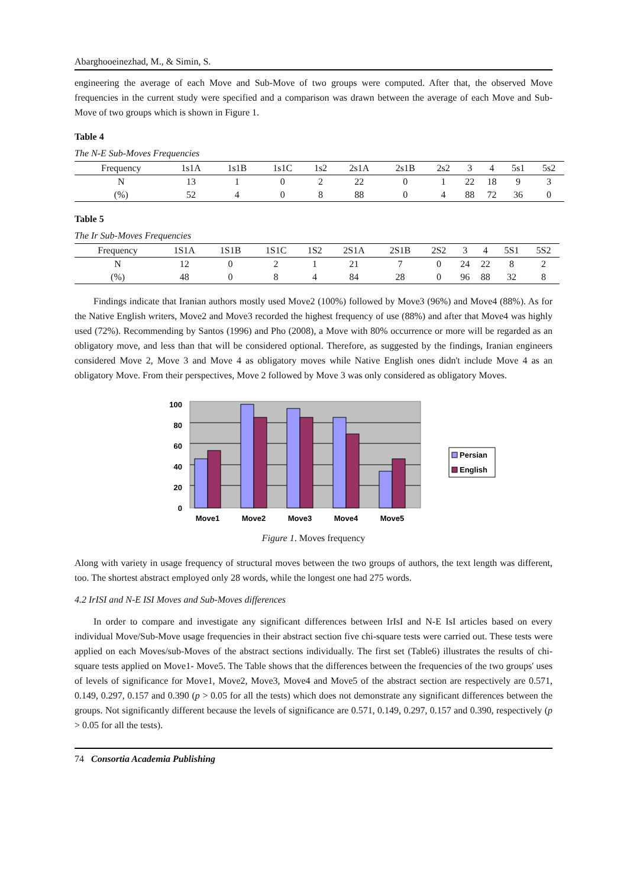Abarghooeinezhad, M., & Simin, S.
engineering the average of each Move and Sub-Move of two groups were computed. After that, the observed Move frequencies in the current study were specified and a comparison was drawn between the average of each Move and Sub-Move of two groups which is shown in Figure 1.
Table 4
The N-E Sub-Moves Frequencies
| Frequency | 1s1A | 1s1B | 1s1C | 1s2 | 2s1A | 2s1B | 2s2 | 3 | 4 | 5s1 | 5s2 |
| --- | --- | --- | --- | --- | --- | --- | --- | --- | --- | --- | --- |
| N | 13 | 1 | 0 | 2 | 22 | 0 | 1 | 22 | 18 | 9 | 3 |
| (%) | 52 | 4 | 0 | 8 | 88 | 0 | 4 | 88 | 72 | 36 | 0 |
Table 5
The Ir Sub-Moves Frequencies
| Frequency | 1S1A | 1S1B | 1S1C | 1S2 | 2S1A | 2S1B | 2S2 | 3 | 4 | 5S1 | 5S2 |
| --- | --- | --- | --- | --- | --- | --- | --- | --- | --- | --- | --- |
| N | 12 | 0 | 2 | 1 | 21 | 7 | 0 | 24 | 22 | 8 | 2 |
| (%) | 48 | 0 | 8 | 4 | 84 | 28 | 0 | 96 | 88 | 32 | 8 |
Findings indicate that Iranian authors mostly used Move2 (100%) followed by Move3 (96%) and Move4 (88%). As for the Native English writers, Move2 and Move3 recorded the highest frequency of use (88%) and after that Move4 was highly used (72%). Recommending by Santos (1996) and Pho (2008), a Move with 80% occurrence or more will be regarded as an obligatory move, and less than that will be considered optional. Therefore, as suggested by the findings, Iranian engineers considered Move 2, Move 3 and Move 4 as obligatory moves while Native English ones didn't include Move 4 as an obligatory Move. From their perspectives, Move 2 followed by Move 3 was only considered as obligatory Moves.
100
80
60
40
20
0
Move1
Move2
Move3
Move4
Move5
Persian
English
Figure 1. Moves frequency
Along with variety in usage frequency of structural moves between the two groups of authors, the text length was different, too. The shortest abstract employed only 28 words, while the longest one had 275 words.
4.2 IrISI and N-E ISI Moves and Sub-Moves differences
In order to compare and investigate any significant differences between IrIsI and N-E IsI articles based on every individual Move/Sub-Move usage frequencies in their abstract section five chi-square tests were carried out. These tests were applied on each Moves/sub-Moves of the abstract sections individually. The first set (Table6) illustrates the results of chi-square tests applied on Move1- Move5. The Table shows that the differences between the frequencies of the two groups' uses of levels of significance for Move1, Move2, Move3, Move4 and Move5 of the abstract section are respectively are 0.571, 0.149, 0.297, 0.157 and 0.390 (p > 0.05 for all the tests) which does not demonstrate any significant differences between the groups. Not significantly different because the levels of significance are 0.571, 0.149, 0.297, 0.157 and 0.390, respectively (p > 0.05 for all the tests).
74 Consortia Academia Publishing